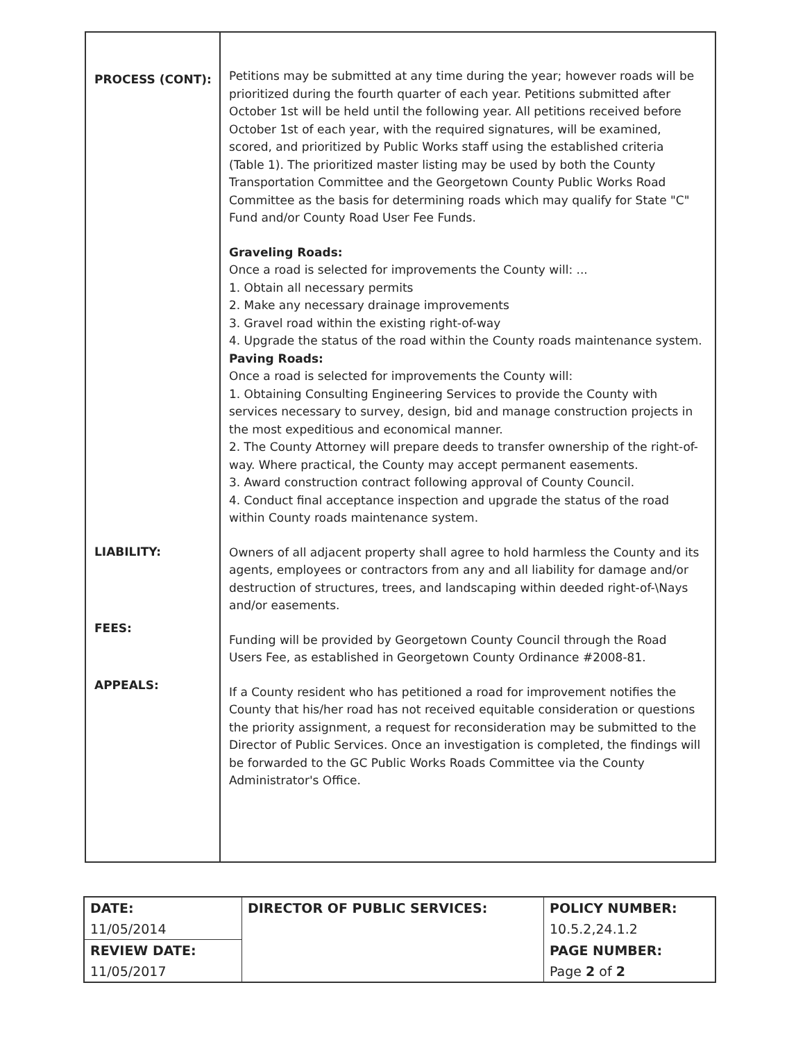| PROCESS (CONT): LIABILITY: FEES: APPEALS: | Petitions may be submitted at any time during the year; however roads will be prioritized during the fourth quarter of each year. Petitions submitted after October 1st will be held until the following year. All petitions received before October 1st of each year, with the required signatures, will be examined, scored, and prioritized by Public Works staff using the established criteria (Table 1). The prioritized master listing may be used by both the County Transportation Committee and the Georgetown County Public Works Road Committee as the basis for determining roads which may qualify for State "C" Fund and/or County Road User Fee Funds. Graveling Roads: Once a road is selected for improvements the County will: ... 1. Obtain all necessary permits 2. Make any necessary drainage improvements 3. Gravel road within the existing right-of-way 4. Upgrade the status of the road within the County roads maintenance system. Paving Roads: Once a road is selected for improvements the County will: 1. Obtaining Consulting Engineering Services to provide the County with services necessary to survey, design, bid and manage construction projects in the most expeditious and economical manner. 2. The County Attorney will prepare deeds to transfer ownership of the right-of-way. Where practical, the County may accept permanent easements. 3. Award construction contract following approval of County Council. 4. Conduct final acceptance inspection and upgrade the status of the road within County roads maintenance system. Owners of all adjacent property shall agree to hold harmless the County and its agents, employees or contractors from any and all liability for damage and/or destruction of structures, trees, and landscaping within deeded right-of-\Nays and/or easements. Funding will be provided by Georgetown County Council through the Road Users Fee, as established in Georgetown County Ordinance #2008-81. If a County resident who has petitioned a road for improvement notifies the County that his/her road has not received equitable consideration or questions the priority assignment, a request for reconsideration may be submitted to the Director of Public Services. Once an investigation is completed, the findings will be forwarded to the GC Public Works Roads Committee via the County Administrator's Office. |
| DATE: | DIRECTOR OF PUBLIC SERVICES: | POLICY NUMBER: |
| 11/05/2014 | | 10.5.2,24.1.2 |
| REVIEW DATE: | | PAGE NUMBER: |
| 11/05/2017 | | Page 2 of 2 |